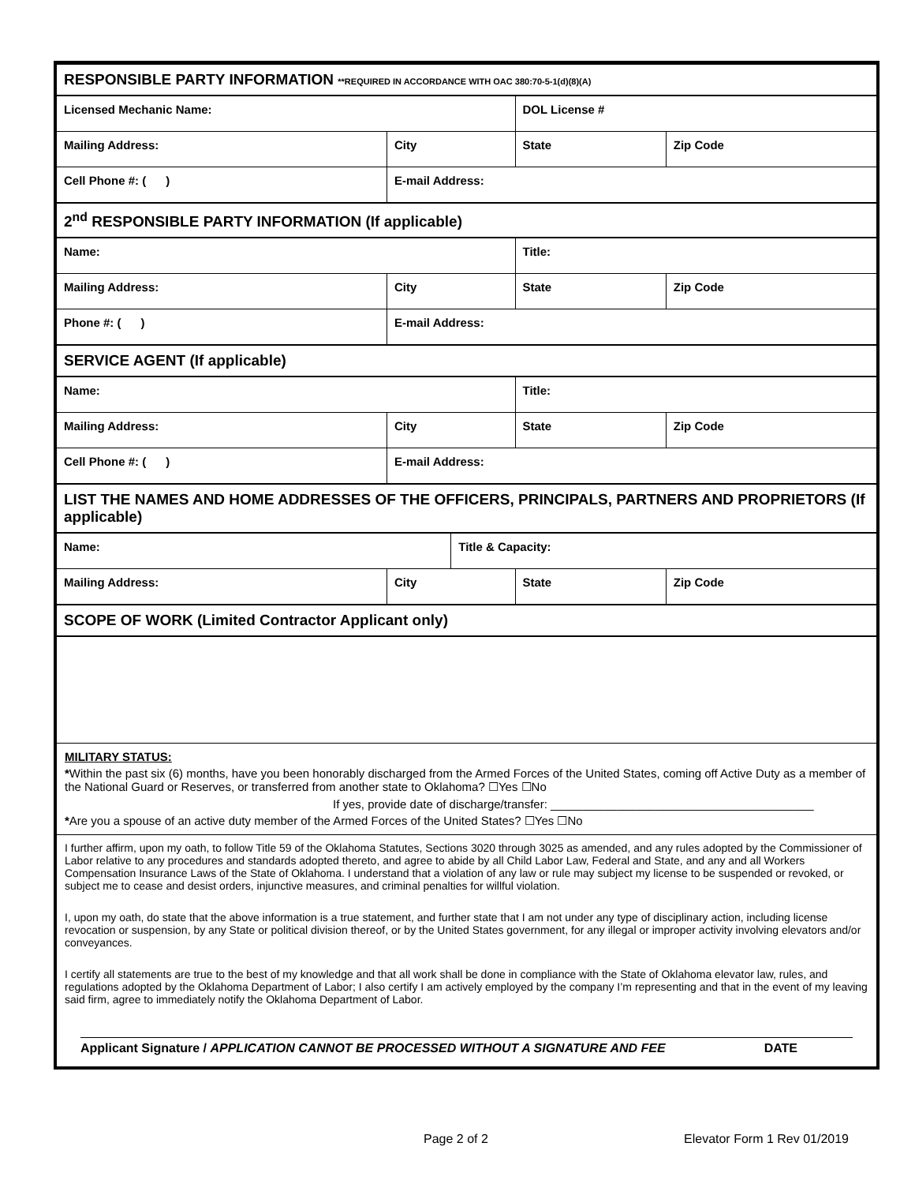| RESPONSIBLE PARTY INFORMATION **REQUIRED IN ACCORDANCE WITH OAC 380:70-5-1(d)(8)(A) | | | | |
| Licensed Mechanic Name: | | | DOL License # | |
| Mailing Address: | City | | State | Zip Code |
| Cell Phone #: ( ) | E-mail Address: | | | |
| 2<sup>nd</sup> RESPONSIBLE PARTY INFORMATION (If applicable) | | | | |
| Name: | | | Title: | |
| Mailing Address: | City | | State | Zip Code |
| Phone #: ( ) | E-mail Address: | | | |
| SERVICE AGENT (If applicable) | | | | |
| Name: | | | Title: | |
| Mailing Address: | City | | State | Zip Code |
| Cell Phone #: ( ) | E-mail Address: | | | |
| LIST THE NAMES AND HOME ADDRESSES OF THE OFFICERS, PRINCIPALS, PARTNERS AND PROPRIETORS (If applicable) | | | | |
| Name: | | Title & Capacity: | | |
| Mailing Address: | City | | State | Zip Code |
| SCOPE OF WORK (Limited Contractor Applicant only) | | | | |
| MILITARY STATUS: * Within the past six (6) months, have you been honorably discharged from the Armed Forces of the United States, coming off Active Duty as a member of the National Guard or Reserves, or transferred from another state to Oklahoma? ☐Yes ☐No If yes, provide date of discharge/transfer: ________________________________________ * Are you a spouse of an active duty member of the Armed Forces of the United States? ☐Yes ☐No | | | | |
| I further affirm, upon my oath, to follow Title 59 of the Oklahoma Statutes, Sections 3020 through 3025 as amended, and any rules adopted by the Commissioner of Labor relative to any procedures and standards adopted thereto, and agree to abide by all Child Labor Law, Federal and State, and any and all Workers Compensation Insurance Laws of the State of Oklahoma. I understand that a violation of any law or rule may subject my license to be suspended or revoked, or subject me to cease and desist orders, injunctive measures, and criminal penalties for willful violation. I, upon my oath, do state that the above information is a true statement, and further state that I am not under any type of disciplinary action, including license revocation or suspension, by any State or political division thereof, or by the United States government, for any illegal or improper activity involving elevators and/or conveyances. I certify all statements are true to the best of my knowledge and that all work shall be done in compliance with the State of Oklahoma elevator law, rules, and regulations adopted by the Oklahoma Department of Labor; I also certify I am actively employed by the company I’m representing and that in the event of my leaving said firm, agree to immediately notify the Oklahoma Department of Labor. Applicant Signature / APPLICATION CANNOT BE PROCESSED WITHOUT A SIGNATURE AND FEE DATE | | | | |
Page 2 of 2 Elevator Form 1 Rev 01/2019